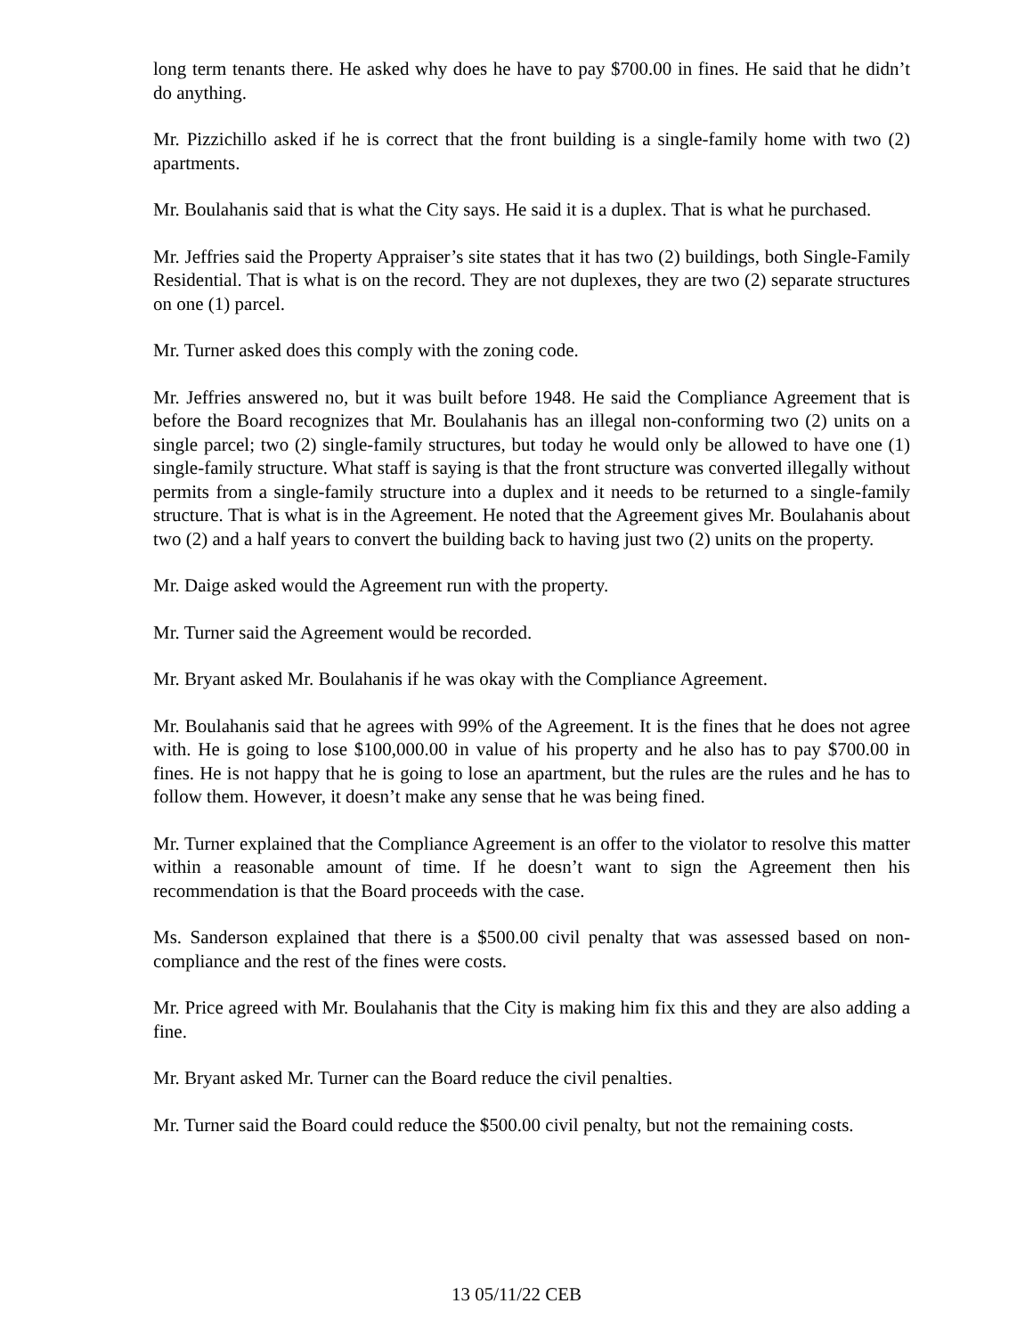long term tenants there. He asked why does he have to pay $700.00 in fines. He said that he didn’t do anything.
Mr. Pizzichillo asked if he is correct that the front building is a single-family home with two (2) apartments.
Mr. Boulahanis said that is what the City says. He said it is a duplex. That is what he purchased.
Mr. Jeffries said the Property Appraiser’s site states that it has two (2) buildings, both Single-Family Residential. That is what is on the record. They are not duplexes, they are two (2) separate structures on one (1) parcel.
Mr. Turner asked does this comply with the zoning code.
Mr. Jeffries answered no, but it was built before 1948. He said the Compliance Agreement that is before the Board recognizes that Mr. Boulahanis has an illegal non-conforming two (2) units on a single parcel; two (2) single-family structures, but today he would only be allowed to have one (1) single-family structure. What staff is saying is that the front structure was converted illegally without permits from a single-family structure into a duplex and it needs to be returned to a single-family structure. That is what is in the Agreement. He noted that the Agreement gives Mr. Boulahanis about two (2) and a half years to convert the building back to having just two (2) units on the property.
Mr. Daige asked would the Agreement run with the property.
Mr. Turner said the Agreement would be recorded.
Mr. Bryant asked Mr. Boulahanis if he was okay with the Compliance Agreement.
Mr. Boulahanis said that he agrees with 99% of the Agreement. It is the fines that he does not agree with. He is going to lose $100,000.00 in value of his property and he also has to pay $700.00 in fines. He is not happy that he is going to lose an apartment, but the rules are the rules and he has to follow them. However, it doesn’t make any sense that he was being fined.
Mr. Turner explained that the Compliance Agreement is an offer to the violator to resolve this matter within a reasonable amount of time. If he doesn’t want to sign the Agreement then his recommendation is that the Board proceeds with the case.
Ms. Sanderson explained that there is a $500.00 civil penalty that was assessed based on non-compliance and the rest of the fines were costs.
Mr. Price agreed with Mr. Boulahanis that the City is making him fix this and they are also adding a fine.
Mr. Bryant asked Mr. Turner can the Board reduce the civil penalties.
Mr. Turner said the Board could reduce the $500.00 civil penalty, but not the remaining costs.
13 05/11/22 CEB